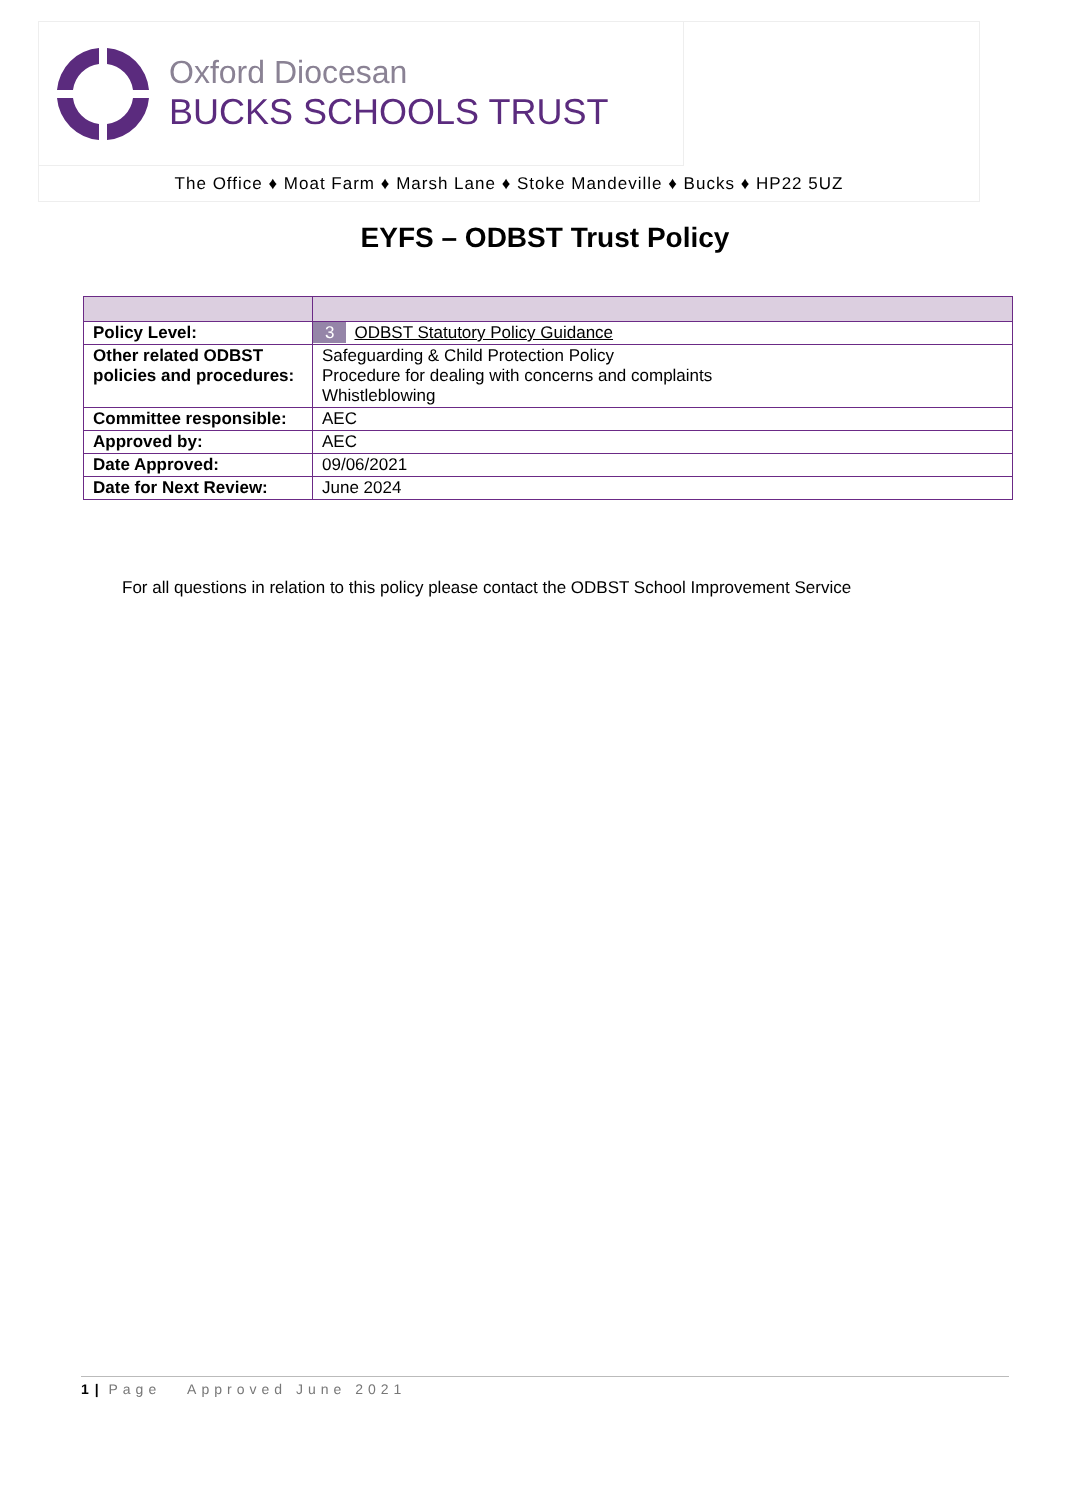Oxford Diocesan
BUCKS SCHOOLS TRUST
The Office ♦ Moat Farm ♦ Marsh Lane ♦ Stoke Mandeville ♦ Bucks ♦ HP22 5UZ
EYFS – ODBST Trust Policy
| Policy Level: | 3 ODBST Statutory Policy Guidance |
| Other related ODBST policies and procedures: | Safeguarding & Child Protection Policy Procedure for dealing with concerns and complaints Whistleblowing |
| Committee responsible: | AEC |
| Approved by: | AEC |
| Date Approved: | 09/06/2021 |
| Date for Next Review: | June 2024 |
For all questions in relation to this policy please contact the ODBST School Improvement Service
1 | Page Approved June 2021